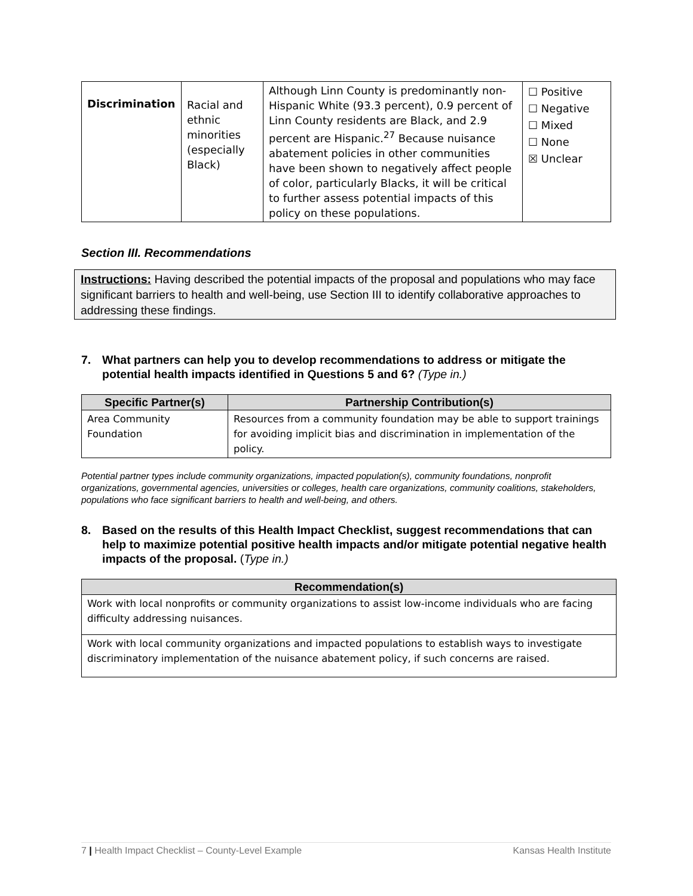| Discrimination | Racial and ethnic minorities (especially Black) | Although Linn County is predominantly non-Hispanic White (93.3 percent), 0.9 percent of Linn County residents are Black, and 2.9 percent are Hispanic.<sup>27</sup> Because nuisance abatement policies in other communities have been shown to negatively affect people of color, particularly Blacks, it will be critical to further assess potential impacts of this policy on these populations. | ☐ Positive ☐ Negative ☐ Mixed ☐ None ☒ Unclear |
Section III. Recommendations
Instructions: Having described the potential impacts of the proposal and populations who may face significant barriers to health and well-being, use Section III to identify collaborative approaches to addressing these findings.
7. What partners can help you to develop recommendations to address or mitigate the potential health impacts identified in Questions 5 and 6? (Type in.)
| Specific Partner(s) | Partnership Contribution(s) |
| --- | --- |
| Area Community Foundation | Resources from a community foundation may be able to support trainings for avoiding implicit bias and discrimination in implementation of the policy. |
Potential partner types include community organizations, impacted population(s), community foundations, nonprofit organizations, governmental agencies, universities or colleges, health care organizations, community coalitions, stakeholders, populations who face significant barriers to health and well-being, and others.
8. Based on the results of this Health Impact Checklist, suggest recommendations that can help to maximize potential positive health impacts and/or mitigate potential negative health impacts of the proposal. (Type in.)
| Recommendation(s) |
| --- |
| Work with local nonprofits or community organizations to assist low-income individuals who are facing difficulty addressing nuisances. |
| Work with local community organizations and impacted populations to establish ways to investigate discriminatory implementation of the nuisance abatement policy, if such concerns are raised. |
7 | Health Impact Checklist – County-Level Example Kansas Health Institute